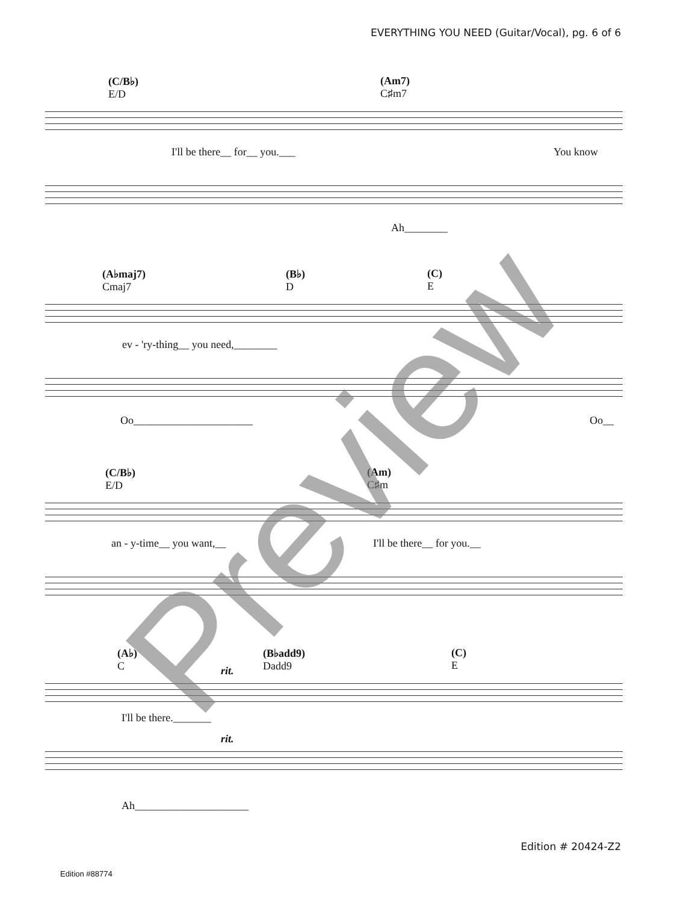EVERYTHING YOU NEED (Guitar/Vocal), pg. 6 of 6
(C/B♭)
E/D
(Am7)
C♯m7
I'll be there__ for__ you.___ You know
Ah________
(A♭maj7)
Cmaj7
(B♭)
D
(C)
E
ev - 'ry-thing__ you need,________
Oo______________________ Oo__
(C/B♭)
E/D
(Am)
C♯m
an - y-time__ you want,__ I'll be there__ for you.__
(A♭)
C
(B♭add9)
Dadd9
(C)
E
rit.
I'll be there._______
rit.
Ah_____________________
Edition # 20424-Z2
Edition #88774
Preview